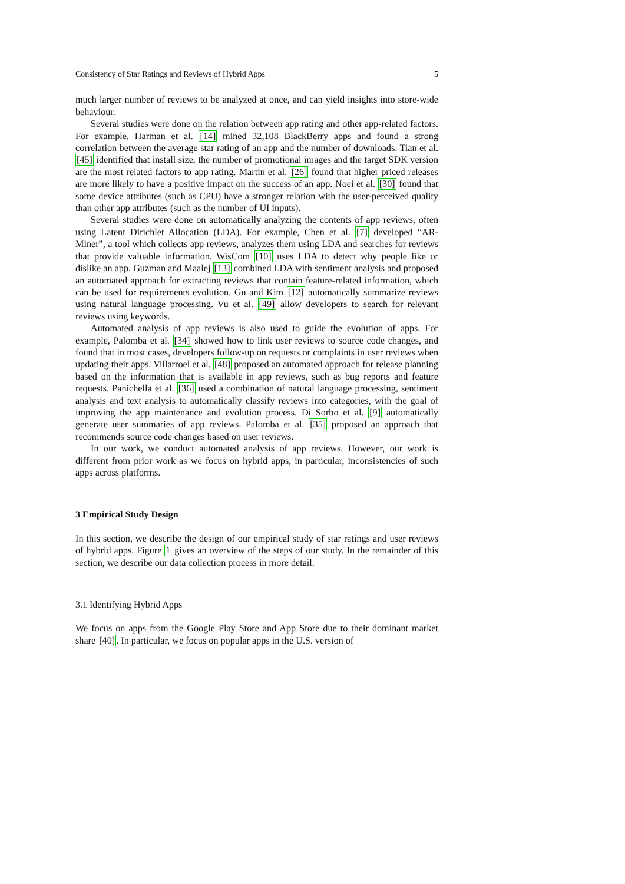Consistency of Star Ratings and Reviews of Hybrid Apps 5
much larger number of reviews to be analyzed at once, and can yield insights into store-wide behaviour.
Several studies were done on the relation between app rating and other app-related factors. For example, Harman et al. [14] mined 32,108 BlackBerry apps and found a strong correlation between the average star rating of an app and the number of downloads. Tian et al. [45] identified that install size, the number of promotional images and the target SDK version are the most related factors to app rating. Martin et al. [26] found that higher priced releases are more likely to have a positive impact on the success of an app. Noei et al. [30] found that some device attributes (such as CPU) have a stronger relation with the user-perceived quality than other app attributes (such as the number of UI inputs).
Several studies were done on automatically analyzing the contents of app reviews, often using Latent Dirichlet Allocation (LDA). For example, Chen et al. [7] developed “AR-Miner”, a tool which collects app reviews, analyzes them using LDA and searches for reviews that provide valuable information. WisCom [10] uses LDA to detect why people like or dislike an app. Guzman and Maalej [13] combined LDA with sentiment analysis and proposed an automated approach for extracting reviews that contain feature-related information, which can be used for requirements evolution. Gu and Kim [12] automatically summarize reviews using natural language processing. Vu et al. [49] allow developers to search for relevant reviews using keywords.
Automated analysis of app reviews is also used to guide the evolution of apps. For example, Palomba et al. [34] showed how to link user reviews to source code changes, and found that in most cases, developers follow-up on requests or complaints in user reviews when updating their apps. Villarroel et al. [48] proposed an automated approach for release planning based on the information that is available in app reviews, such as bug reports and feature requests. Panichella et al. [36] used a combination of natural language processing, sentiment analysis and text analysis to automatically classify reviews into categories, with the goal of improving the app maintenance and evolution process. Di Sorbo et al. [9] automatically generate user summaries of app reviews. Palomba et al. [35] proposed an approach that recommends source code changes based on user reviews.
In our work, we conduct automated analysis of app reviews. However, our work is different from prior work as we focus on hybrid apps, in particular, inconsistencies of such apps across platforms.
3 Empirical Study Design
In this section, we describe the design of our empirical study of star ratings and user reviews of hybrid apps. Figure 1 gives an overview of the steps of our study. In the remainder of this section, we describe our data collection process in more detail.
3.1 Identifying Hybrid Apps
We focus on apps from the Google Play Store and App Store due to their dominant market share [40]. In particular, we focus on popular apps in the U.S. version of